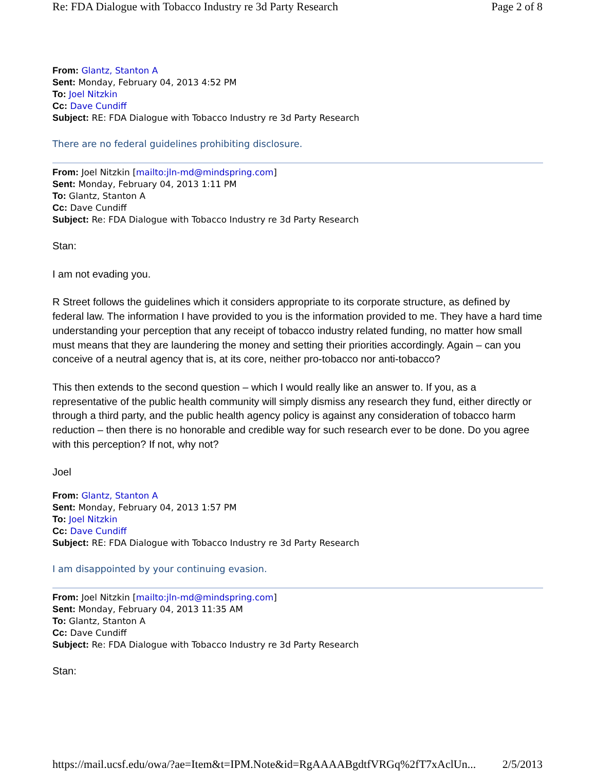Re: FDA Dialogue with Tobacco Industry re 3d Party Research Page 2 of 8
From: Glantz, Stanton A
Sent: Monday, February 04, 2013 4:52 PM
To: Joel Nitzkin
Cc: Dave Cundiff
Subject: RE: FDA Dialogue with Tobacco Industry re 3d Party Research
There are no federal guidelines prohibiting disclosure.
From: Joel Nitzkin [mailto:jln-md@mindspring.com]
Sent: Monday, February 04, 2013 1:11 PM
To: Glantz, Stanton A
Cc: Dave Cundiff
Subject: Re: FDA Dialogue with Tobacco Industry re 3d Party Research
Stan:
I am not evading you.
R Street follows the guidelines which it considers appropriate to its corporate structure, as defined by federal law. The information I have provided to you is the information provided to me. They have a hard time understanding your perception that any receipt of tobacco industry related funding, no matter how small must means that they are laundering the money and setting their priorities accordingly. Again – can you conceive of a neutral agency that is, at its core, neither pro-tobacco nor anti-tobacco?
This then extends to the second question – which I would really like an answer to. If you, as a representative of the public health community will simply dismiss any research they fund, either directly or through a third party, and the public health agency policy is against any consideration of tobacco harm reduction – then there is no honorable and credible way for such research ever to be done. Do you agree with this perception? If not, why not?
Joel
From: Glantz, Stanton A
Sent: Monday, February 04, 2013 1:57 PM
To: Joel Nitzkin
Cc: Dave Cundiff
Subject: RE: FDA Dialogue with Tobacco Industry re 3d Party Research
I am disappointed by your continuing evasion.
From: Joel Nitzkin [mailto:jln-md@mindspring.com]
Sent: Monday, February 04, 2013 11:35 AM
To: Glantz, Stanton A
Cc: Dave Cundiff
Subject: Re: FDA Dialogue with Tobacco Industry re 3d Party Research
Stan:
https://mail.ucsf.edu/owa/?ae=Item&t=IPM.Note&id=RgAAAABgdtfVRGq%2fT7xAclUn... 2/5/2013